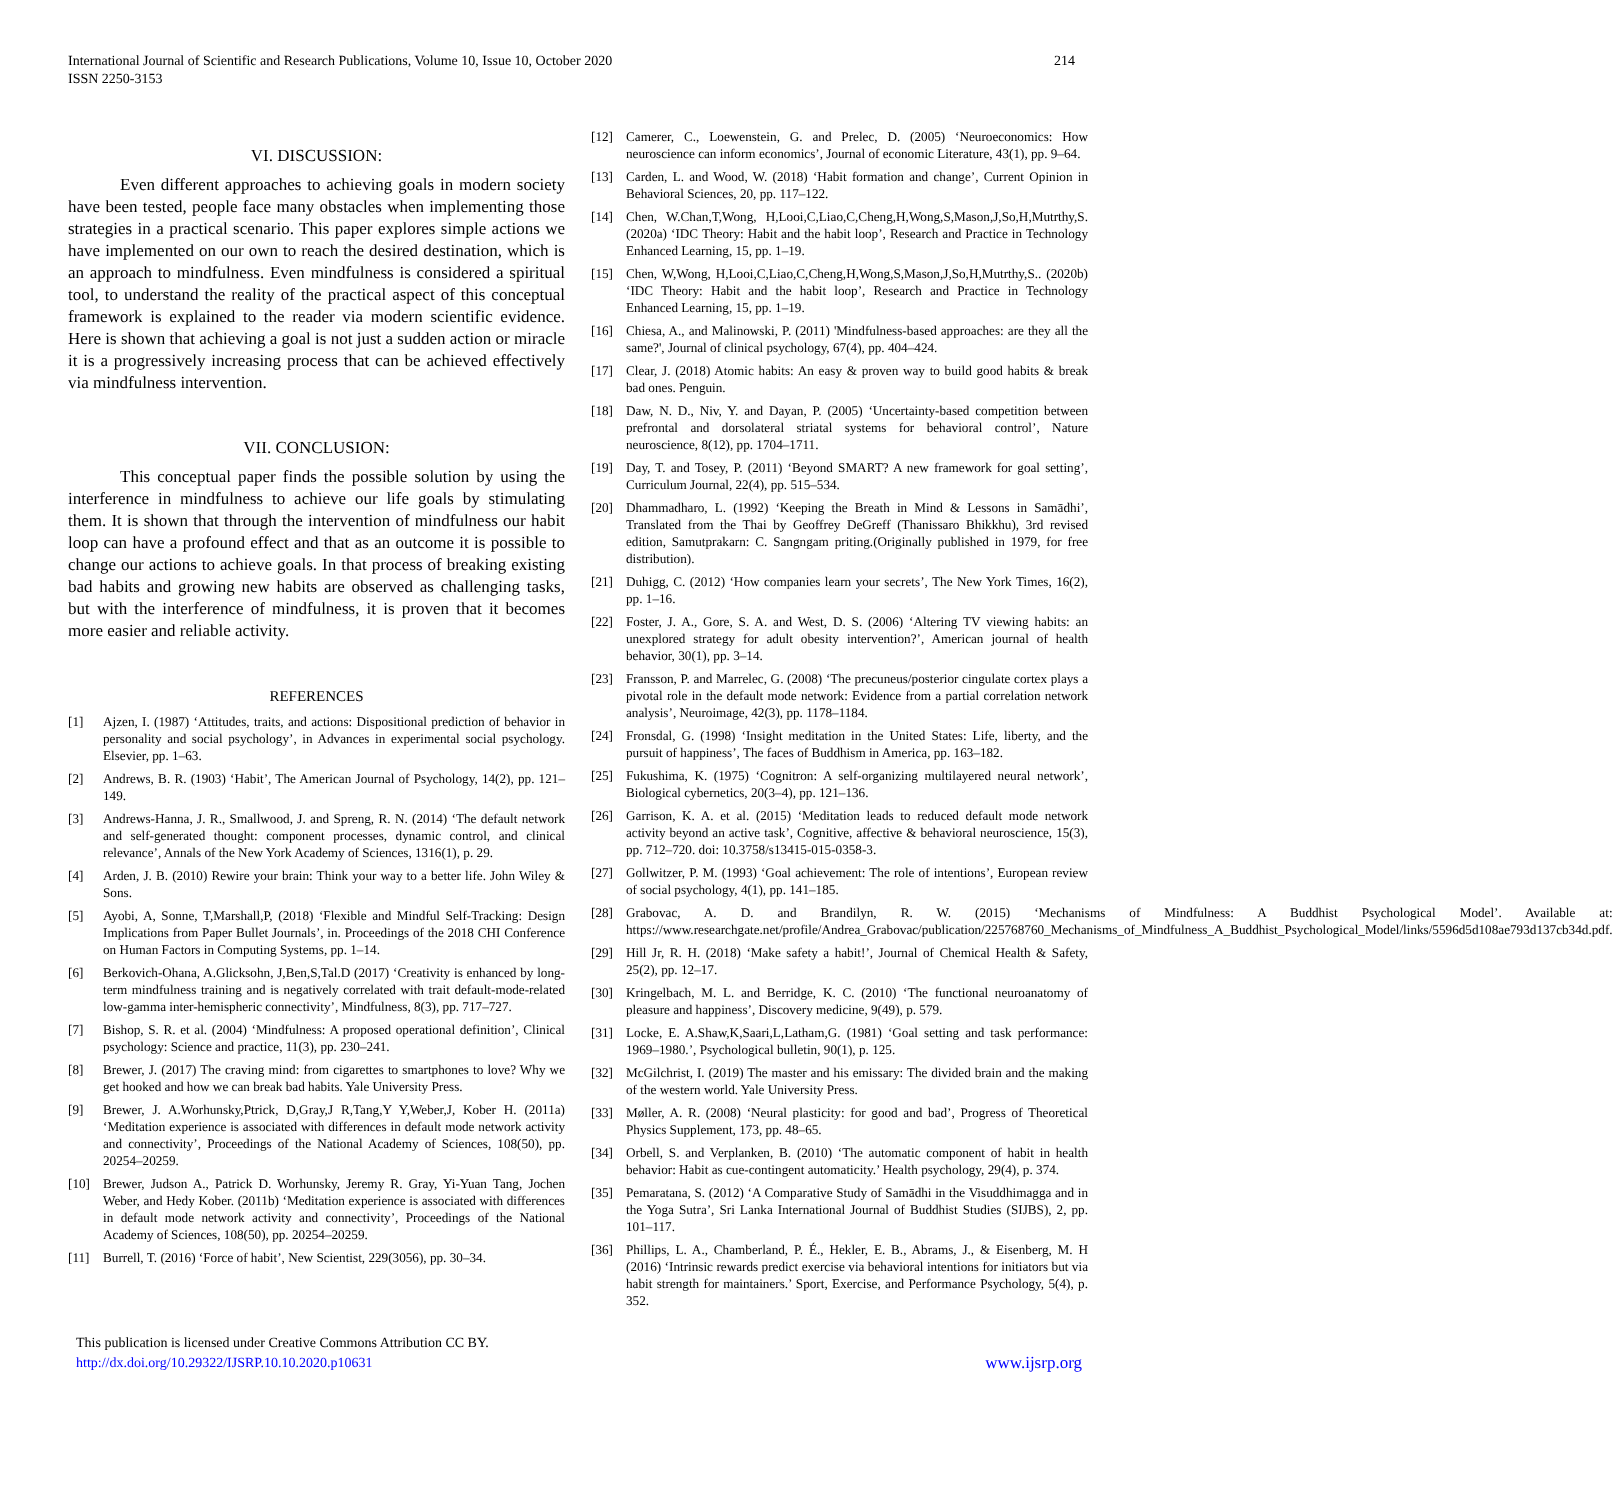International Journal of Scientific and Research Publications, Volume 10, Issue 10, October 2020
ISSN 2250-3153
214
VI. DISCUSSION:
Even different approaches to achieving goals in modern society have been tested, people face many obstacles when implementing those strategies in a practical scenario. This paper explores simple actions we have implemented on our own to reach the desired destination, which is an approach to mindfulness. Even mindfulness is considered a spiritual tool, to understand the reality of the practical aspect of this conceptual framework is explained to the reader via modern scientific evidence. Here is shown that achieving a goal is not just a sudden action or miracle it is a progressively increasing process that can be achieved effectively via mindfulness intervention.
VII. CONCLUSION:
This conceptual paper finds the possible solution by using the interference in mindfulness to achieve our life goals by stimulating them. It is shown that through the intervention of mindfulness our habit loop can have a profound effect and that as an outcome it is possible to change our actions to achieve goals. In that process of breaking existing bad habits and growing new habits are observed as challenging tasks, but with the interference of mindfulness, it is proven that it becomes more easier and reliable activity.
REFERENCES
[1] Ajzen, I. (1987) ‘Attitudes, traits, and actions: Dispositional prediction of behavior in personality and social psychology’, in Advances in experimental social psychology. Elsevier, pp. 1–63.
[2] Andrews, B. R. (1903) ‘Habit’, The American Journal of Psychology, 14(2), pp. 121–149.
[3] Andrews-Hanna, J. R., Smallwood, J. and Spreng, R. N. (2014) ‘The default network and self-generated thought: component processes, dynamic control, and clinical relevance’, Annals of the New York Academy of Sciences, 1316(1), p. 29.
[4] Arden, J. B. (2010) Rewire your brain: Think your way to a better life. John Wiley & Sons.
[5] Ayobi, A, Sonne, T,Marshall,P, (2018) ‘Flexible and Mindful Self-Tracking: Design Implications from Paper Bullet Journals’, in. Proceedings of the 2018 CHI Conference on Human Factors in Computing Systems, pp. 1–14.
[6] Berkovich-Ohana, A.Glicksohn, J,Ben,S,Tal.D (2017) ‘Creativity is enhanced by long-term mindfulness training and is negatively correlated with trait default-mode-related low-gamma inter-hemispheric connectivity’, Mindfulness, 8(3), pp. 717–727.
[7] Bishop, S. R. et al. (2004) ‘Mindfulness: A proposed operational definition’, Clinical psychology: Science and practice, 11(3), pp. 230–241.
[8] Brewer, J. (2017) The craving mind: from cigarettes to smartphones to love? Why we get hooked and how we can break bad habits. Yale University Press.
[9] Brewer, J. A.Worhunsky,Ptrick, D,Gray,J R,Tang,Y Y,Weber,J, Kober H. (2011a) ‘Meditation experience is associated with differences in default mode network activity and connectivity’, Proceedings of the National Academy of Sciences, 108(50), pp. 20254–20259.
[10] Brewer, Judson A., Patrick D. Worhunsky, Jeremy R. Gray, Yi-Yuan Tang, Jochen Weber, and Hedy Kober. (2011b) ‘Meditation experience is associated with differences in default mode network activity and connectivity’, Proceedings of the National Academy of Sciences, 108(50), pp. 20254–20259.
[11] Burrell, T. (2016) ‘Force of habit’, New Scientist, 229(3056), pp. 30–34.
[12] Camerer, C., Loewenstein, G. and Prelec, D. (2005) ‘Neuroeconomics: How neuroscience can inform economics’, Journal of economic Literature, 43(1), pp. 9–64.
[13] Carden, L. and Wood, W. (2018) ‘Habit formation and change’, Current Opinion in Behavioral Sciences, 20, pp. 117–122.
[14] Chen, W.Chan,T,Wong, H,Looi,C,Liao,C,Cheng,H,Wong,S,Mason,J,So,H,Mutrthy,S. (2020a) ‘IDC Theory: Habit and the habit loop’, Research and Practice in Technology Enhanced Learning, 15, pp. 1–19.
[15] Chen, W,Wong, H,Looi,C,Liao,C,Cheng,H,Wong,S,Mason,J,So,H,Mutrthy,S.. (2020b) ‘IDC Theory: Habit and the habit loop’, Research and Practice in Technology Enhanced Learning, 15, pp. 1–19.
[16] Chiesa, A., and Malinowski, P. (2011) 'Mindfulness-based approaches: are they all the same?', Journal of clinical psychology, 67(4), pp. 404–424.
[17] Clear, J. (2018) Atomic habits: An easy & proven way to build good habits & break bad ones. Penguin.
[18] Daw, N. D., Niv, Y. and Dayan, P. (2005) ‘Uncertainty-based competition between prefrontal and dorsolateral striatal systems for behavioral control’, Nature neuroscience, 8(12), pp. 1704–1711.
[19] Day, T. and Tosey, P. (2011) ‘Beyond SMART? A new framework for goal setting’, Curriculum Journal, 22(4), pp. 515–534.
[20] Dhammadharo, L. (1992) ‘Keeping the Breath in Mind & Lessons in Samādhi’, Translated from the Thai by Geoffrey DeGreff (Thanissaro Bhikkhu), 3rd revised edition, Samutprakarn: C. Sangngam priting.(Originally published in 1979, for free distribution).
[21] Duhigg, C. (2012) ‘How companies learn your secrets’, The New York Times, 16(2), pp. 1–16.
[22] Foster, J. A., Gore, S. A. and West, D. S. (2006) ‘Altering TV viewing habits: an unexplored strategy for adult obesity intervention?’, American journal of health behavior, 30(1), pp. 3–14.
[23] Fransson, P. and Marrelec, G. (2008) ‘The precuneus/posterior cingulate cortex plays a pivotal role in the default mode network: Evidence from a partial correlation network analysis’, Neuroimage, 42(3), pp. 1178–1184.
[24] Fronsdal, G. (1998) ‘Insight meditation in the United States: Life, liberty, and the pursuit of happiness’, The faces of Buddhism in America, pp. 163–182.
[25] Fukushima, K. (1975) ‘Cognitron: A self-organizing multilayered neural network’, Biological cybernetics, 20(3–4), pp. 121–136.
[26] Garrison, K. A. et al. (2015) ‘Meditation leads to reduced default mode network activity beyond an active task’, Cognitive, affective & behavioral neuroscience, 15(3), pp. 712–720. doi: 10.3758/s13415-015-0358-3.
[27] Gollwitzer, P. M. (1993) ‘Goal achievement: The role of intentions’, European review of social psychology, 4(1), pp. 141–185.
[28] Grabovac, A. D. and Brandilyn, R. W. (2015) ‘Mechanisms of Mindfulness: A Buddhist Psychological Model’. Available at: https://www.researchgate.net/profile/Andrea_Grabovac/publication/225768760_Mechanisms_of_Mindfulness_A_Buddhist_Psychological_Model/links/5596d5d108ae793d137cb34d.pdf.
[29] Hill Jr, R. H. (2018) ‘Make safety a habit!’, Journal of Chemical Health & Safety, 25(2), pp. 12–17.
[30] Kringelbach, M. L. and Berridge, K. C. (2010) ‘The functional neuroanatomy of pleasure and happiness’, Discovery medicine, 9(49), p. 579.
[31] Locke, E. A.Shaw,K,Saari,L,Latham,G. (1981) ‘Goal setting and task performance: 1969–1980.’, Psychological bulletin, 90(1), p. 125.
[32] McGilchrist, I. (2019) The master and his emissary: The divided brain and the making of the western world. Yale University Press.
[33] Møller, A. R. (2008) ‘Neural plasticity: for good and bad’, Progress of Theoretical Physics Supplement, 173, pp. 48–65.
[34] Orbell, S. and Verplanken, B. (2010) ‘The automatic component of habit in health behavior: Habit as cue-contingent automaticity.’ Health psychology, 29(4), p. 374.
[35] Pemaratana, S. (2012) ‘A Comparative Study of Samādhi in the Visuddhimagga and in the Yoga Sutra’, Sri Lanka International Journal of Buddhist Studies (SIJBS), 2, pp. 101–117.
[36] Phillips, L. A., Chamberland, P. É., Hekler, E. B., Abrams, J., & Eisenberg, M. H (2016) ‘Intrinsic rewards predict exercise via behavioral intentions for initiators but via habit strength for maintainers.’ Sport, Exercise, and Performance Psychology, 5(4), p. 352.
This publication is licensed under Creative Commons Attribution CC BY.
http://dx.doi.org/10.29322/IJSRP.10.10.2020.p10631
www.ijsrp.org